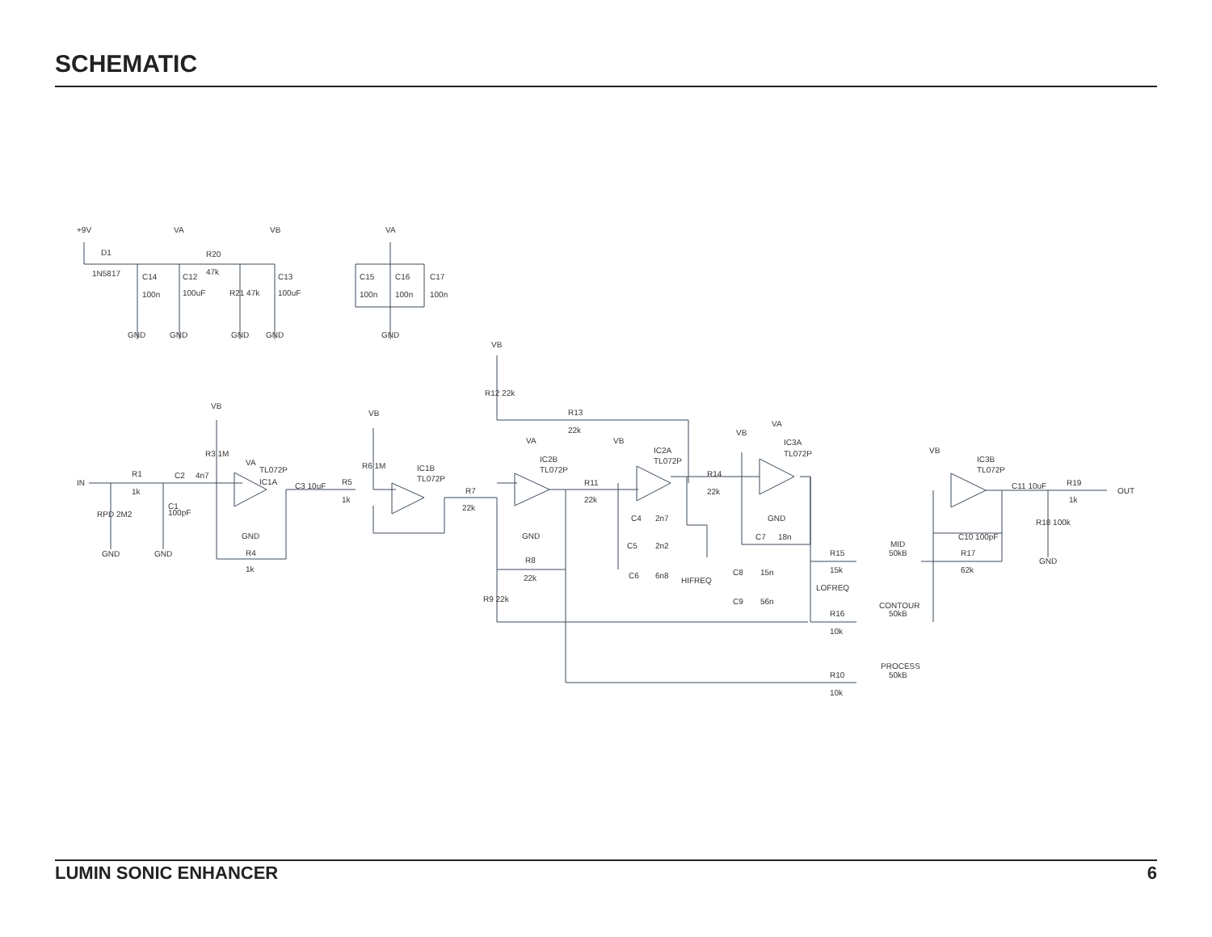SCHEMATIC
+9V
D1
1N5817
VA
VB
VA
R20
47k
C14
100n
C12
100uF
C13
100uF
R21 47k
C15
100n
C16
100n
C17
100n
GND
GND
GND
GND
GND
VB
R12 22k
R13
22k
VB
R3 1M
IN
R1
1k
C2
4n7
C1
100pF
RPD 2M2
GND
GND
VA
IC1A
TL072P
GND
R4
1k
C3 10uF
R5
1k
VB
R6 1M
IC1B
TL072P
R7
22k
VA
IC2B
TL072P
GND
R8
22k
R9 22k
R11
22k
VB
IC2A
TL072P
R14
22k
C4
2n7
C5
2n2
C6
6n8
HIFREQ
VB
VA
IC3A
TL072P
GND
C7
18n
C8
15n
C9
56n
LOFREQ
R15
15k
MID
50kB
R16
10k
CONTOUR
50kB
R10
10k
PROCESS
50kB
VB
IC3B
TL072P
C10 100pF
R17
62k
C11 10uF
R19
1k
OUT
R18 100k
GND
LUMIN SONIC ENHANCER 6